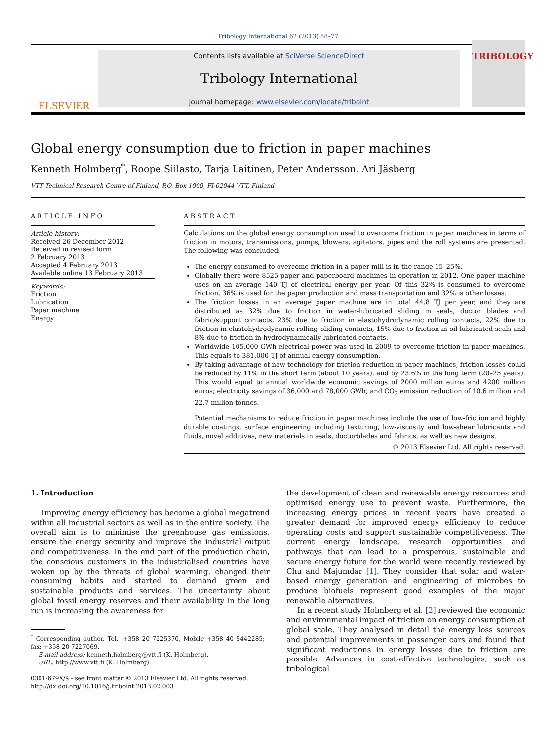Tribology International 62 (2013) 58–77
ELSEVIER
Contents lists available at SciVerse ScienceDirect
Tribology International
journal homepage: www.elsevier.com/locate/triboint
TRIBOLOGY
Global energy consumption due to friction in paper machines
Kenneth Holmberg<sup>*</sup>, Roope Siilasto, Tarja Laitinen, Peter Andersson, Ari Jäsberg
VTT Technical Research Centre of Finland, P.O. Box 1000, FI-02044 VTT, Finland
ARTICLE INFO
Article history:
Received 26 December 2012
Received in revised form
2 February 2013
Accepted 4 February 2013
Available online 13 February 2013
Keywords:
Friction
Lubrication
Paper machine
Energy
ABSTRACT
Calculations on the global energy consumption used to overcome friction in paper machines in terms of friction in motors, transmissions, pumps, blowers, agitators, pipes and the roll systems are presented. The following was concluded:
The energy consumed to overcome friction in a paper mill is in the range 15–25%.
Globally there were 8525 paper and paperboard machines in operation in 2012. One paper machine uses on an average 140 TJ of electrical energy per year. Of this 32% is consumed to overcome friction, 36% is used for the paper production and mass transportation and 32% is other losses.
The friction losses in an average paper machine are in total 44.8 TJ per year, and they are distributed as 32% due to friction in water-lubricated sliding in seals, doctor blades and fabric/support contacts, 23% due to friction in elastohydrodynamic rolling contacts, 22% due to friction in elastohydrodynamic rolling–sliding contacts, 15% due to friction in oil-lubricated seals and 8% due to friction in hydrodynamically lubricated contacts.
Worldwide 105,000 GWh electrical power was used in 2009 to overcome friction in paper machines. This equals to 381,000 TJ of annual energy consumption.
By taking advantage of new technology for friction reduction in paper machines, friction losses could be reduced by 11% in the short term (about 10 years), and by 23.6% in the long term (20–25 years). This would equal to annual worldwide economic savings of 2000 million euros and 4200 million euros; electricity savings of 36,000 and 78,000 GWh; and CO<sub>2</sub> emission reduction of 10.6 million and 22.7 million tonnes.
Potential mechanisms to reduce friction in paper machines include the use of low-friction and highly durable coatings, surface engineering including texturing, low-viscosity and low-shear lubricants and fluids, novel additives, new materials in seals, doctorblades and fabrics, as well as new designs.
© 2013 Elsevier Ltd. All rights reserved.
1. Introduction
Improving energy efficiency has become a global megatrend within all industrial sectors as well as in the entire society. The overall aim is to minimise the greenhouse gas emissions, ensure the energy security and improve the industrial output and competitiveness. In the end part of the production chain, the conscious customers in the industrialised countries have woken up by the threats of global warming, changed their consuming habits and started to demand green and sustainable products and services. The uncertainty about global fossil energy reserves and their availability in the long run is increasing the awareness for
<sup>*</sup> Corresponding author. Tel.: +358 20 7225370, Mobile +358 40 5442285; fax: +358 20 7227069.
E-mail address: kenneth.holmberg@vtt.fi (K. Holmberg).
URL: http://www.vtt.fi (K. Holmberg).
0301-679X/$ - see front matter © 2013 Elsevier Ltd. All rights reserved.
http://dx.doi.org/10.1016/j.triboint.2013.02.003
the development of clean and renewable energy resources and optimised energy use to prevent waste. Furthermore, the increasing energy prices in recent years have created a greater demand for improved energy efficiency to reduce operating costs and support sustainable competitiveness. The current energy landscape, research opportunities and pathways that can lead to a prosperous, sustainable and secure energy future for the world were recently reviewed by Chu and Majumdar [1]. They consider that solar and water-based energy generation and engineering of microbes to produce biofuels represent good examples of the major renewable alternatives.
In a recent study Holmberg et al. [2] reviewed the economic and environmental impact of friction on energy consumption at global scale. They analysed in detail the energy loss sources and potential improvements in passenger cars and found that significant reductions in energy losses due to friction are possible. Advances in cost-effective technologies, such as tribological